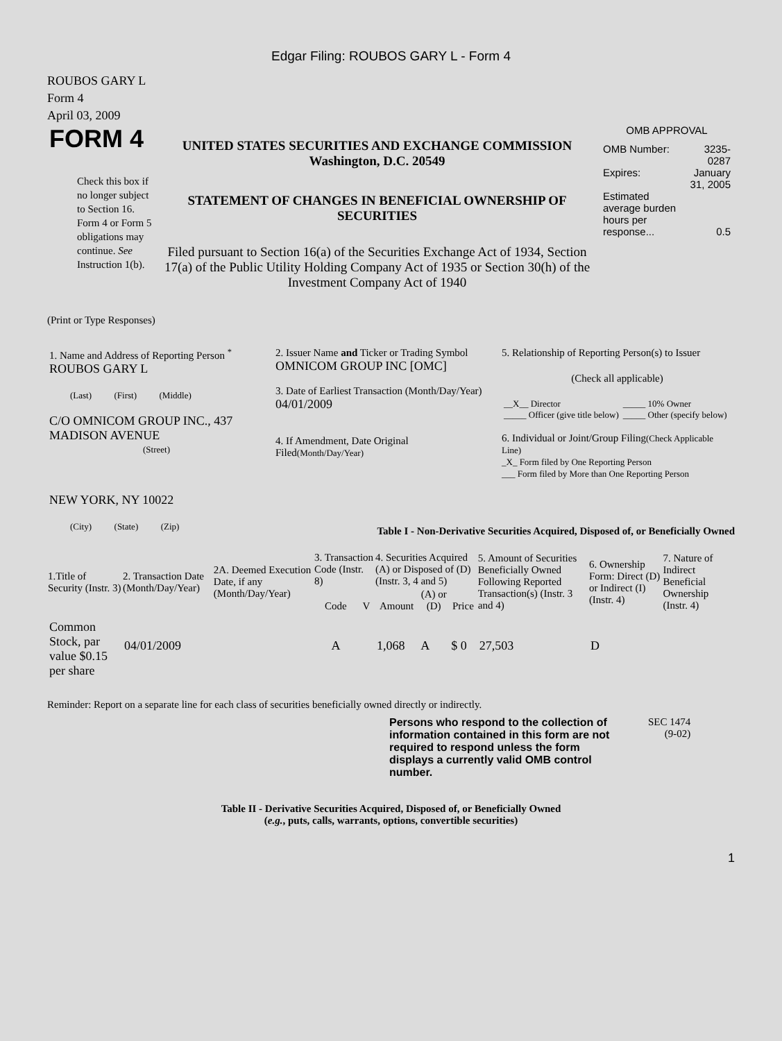Edgar Filing: ROUBOS GARY L - Form 4
ROUBOS GARY L
Form 4
April 03, 2009
| FORM 4 Check this box if no longer subject to Section 16. Form 4 or Form 5 obligations may continue. See Instruction 1(b). | UNITED STATES SECURITIES AND EXCHANGE COMMISSION Washington, D.C. 20549 STATEMENT OF CHANGES IN BENEFICIAL OWNERSHIP OF SECURITIES Filed pursuant to Section 16(a) of the Securities Exchange Act of 1934, Section 17(a) of the Public Utility Holding Company Act of 1935 or Section 30(h) of the Investment Company Act of 1940 | OMB APPROVAL / OMB Number: / 3235-0287 / / Expires: / January 31, 2005 / / Estimated average burden hours per response... / 0.5 / |
(Print or Type Responses)
| 1. Name and Address of Reporting Person <sup>*</sup> ROUBOS GARY L (Last) (First) (Middle) C/O OMNICOM GROUP INC., 437 MADISON AVENUE (Street) NEW YORK, NY 10022 (City) (State) (Zip) | 2. Issuer Name and Ticker or Trading Symbol OMNICOM GROUP INC [OMC] 3. Date of Earliest Transaction (Month/Day/Year) 04/01/2009 4. If Amendment, Date Original Filed (Month/Day/Year) | 5. Relationship of Reporting Person(s) to Issuer (Check all applicable) / __X__ Director / _____ 10% Owner / / _____ Officer (give title below) / _____ Other (specify below) / 6. Individual or Joint/Group Filing (Check Applicable Line) _X_ Form filed by One Reporting Person ___ Form filed by More than One Reporting Person |
Table I - Non-Derivative Securities Acquired, Disposed of, or Beneficially Owned
| 1.Title of Security (Instr. 3) | 2. Transaction Date (Month/Day/Year) | 2A. Deemed Execution Date, if any (Month/Day/Year) | 3. Transaction Code (Instr. 8) | | 4. Securities Acquired (A) or Disposed of (D) (Instr. 3, 4 and 5) | | | 5. Amount of Securities Beneficially Owned Following Reported Transaction(s) (Instr. 3 and 4) | 6. Ownership Form: Direct (D) or Indirect (I) (Instr. 4) | 7. Nature of Indirect Beneficial Ownership (Instr. 4) |
| --- | --- | --- | --- | --- | --- | --- | --- | --- | --- | --- |
| | | | Code | V | Amount | (A) or (D) | Price | | | |
| Common Stock, par value $0.15 per share | 04/01/2009 | | A | | 1,068 | A | $ 0 | 27,503 | D | |
Reminder: Report on a separate line for each class of securities beneficially owned directly or indirectly.
| Persons who respond to the collection of information contained in this form are not required to respond unless the form displays a currently valid OMB control number. | SEC 1474 (9-02) |
Table II - Derivative Securities Acquired, Disposed of, or Beneficially Owned
(e.g., puts, calls, warrants, options, convertible securities)
1